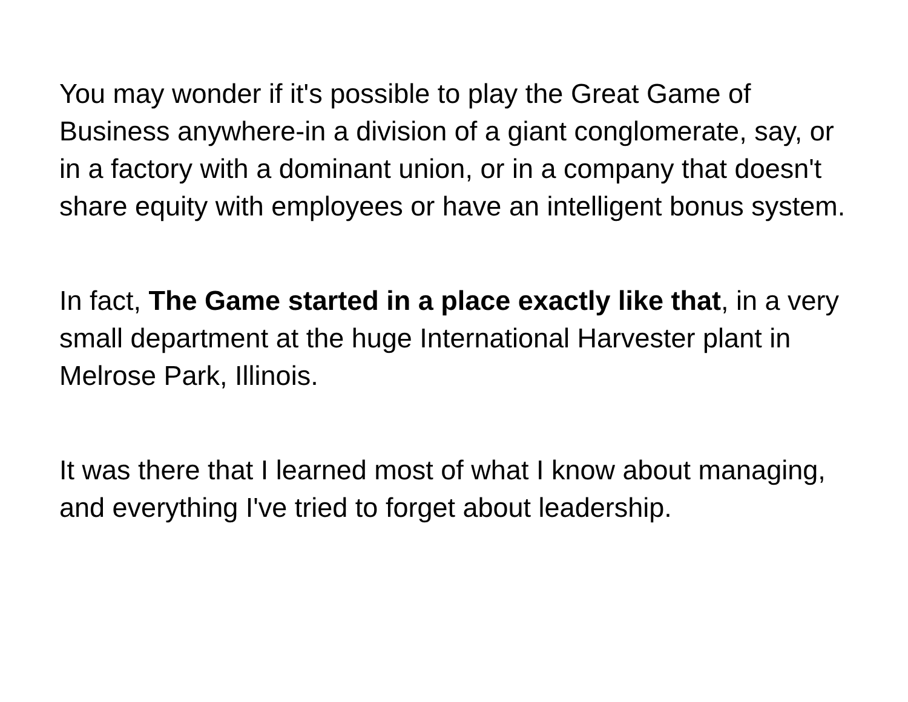You may wonder if it's possible to play the Great Game of Business anywhere-in a division of a giant conglomerate, say, or in a factory with a dominant union, or in a company that doesn't share equity with employees or have an intelligent bonus system.
In fact, The Game started in a place exactly like that, in a very small department at the huge International Harvester plant in Melrose Park, Illinois.
It was there that I learned most of what I know about managing, and everything I've tried to forget about leadership.